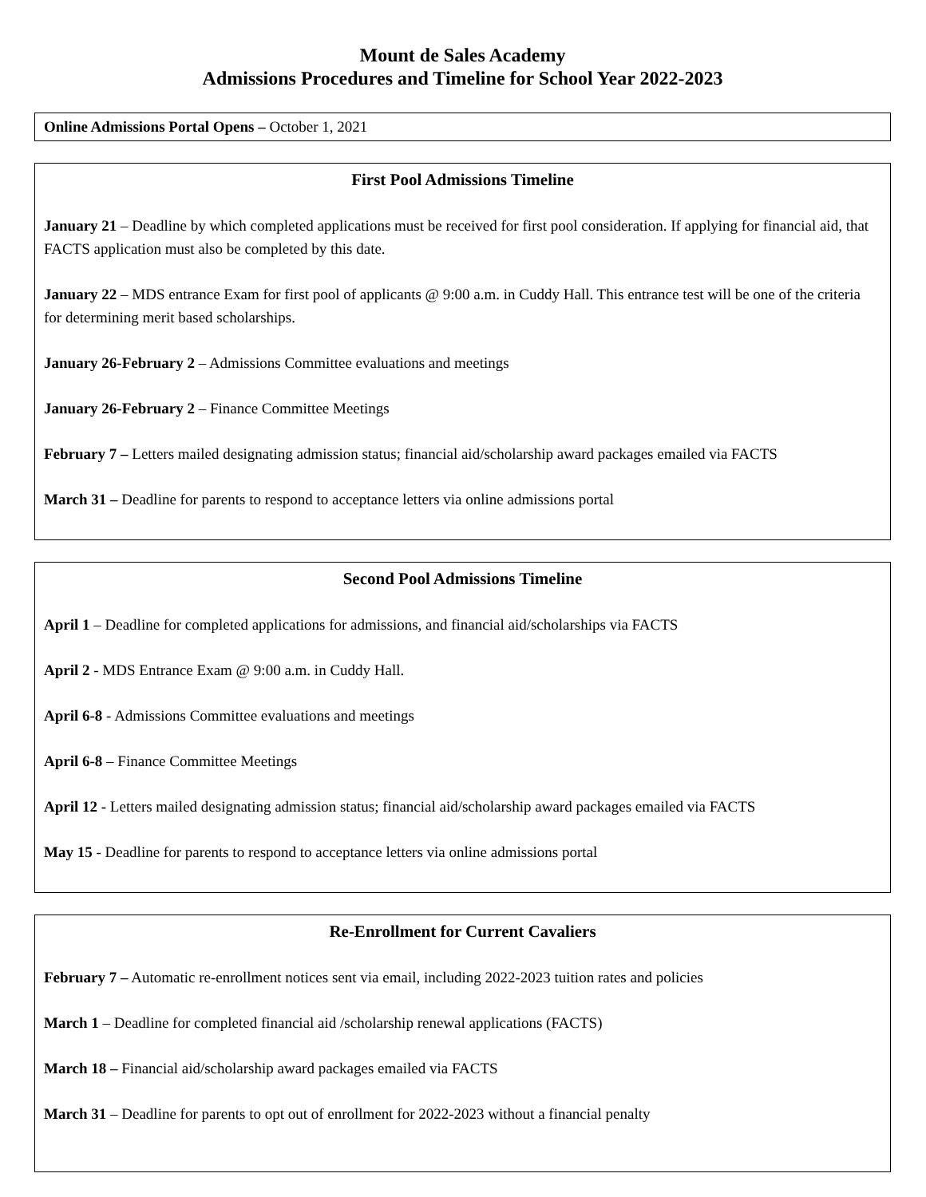Mount de Sales Academy
Admissions Procedures and Timeline for School Year 2022-2023
Online Admissions Portal Opens – October 1, 2021
First Pool Admissions Timeline
January 21 – Deadline by which completed applications must be received for first pool consideration. If applying for financial aid, that FACTS application must also be completed by this date.
January 22 – MDS entrance Exam for first pool of applicants @ 9:00 a.m. in Cuddy Hall. This entrance test will be one of the criteria for determining merit based scholarships.
January 26-February 2 – Admissions Committee evaluations and meetings
January 26-February 2 – Finance Committee Meetings
February 7 – Letters mailed designating admission status; financial aid/scholarship award packages emailed via FACTS
March 31 – Deadline for parents to respond to acceptance letters via online admissions portal
Second Pool Admissions Timeline
April 1 – Deadline for completed applications for admissions, and financial aid/scholarships via FACTS
April 2 - MDS Entrance Exam @ 9:00 a.m. in Cuddy Hall.
April 6-8 - Admissions Committee evaluations and meetings
April 6-8 – Finance Committee Meetings
April 12 - Letters mailed designating admission status; financial aid/scholarship award packages emailed via FACTS
May 15 - Deadline for parents to respond to acceptance letters via online admissions portal
Re-Enrollment for Current Cavaliers
February 7 – Automatic re-enrollment notices sent via email, including 2022-2023 tuition rates and policies
March 1 – Deadline for completed financial aid /scholarship renewal applications (FACTS)
March 18 – Financial aid/scholarship award packages emailed via FACTS
March 31 – Deadline for parents to opt out of enrollment for 2022-2023 without a financial penalty